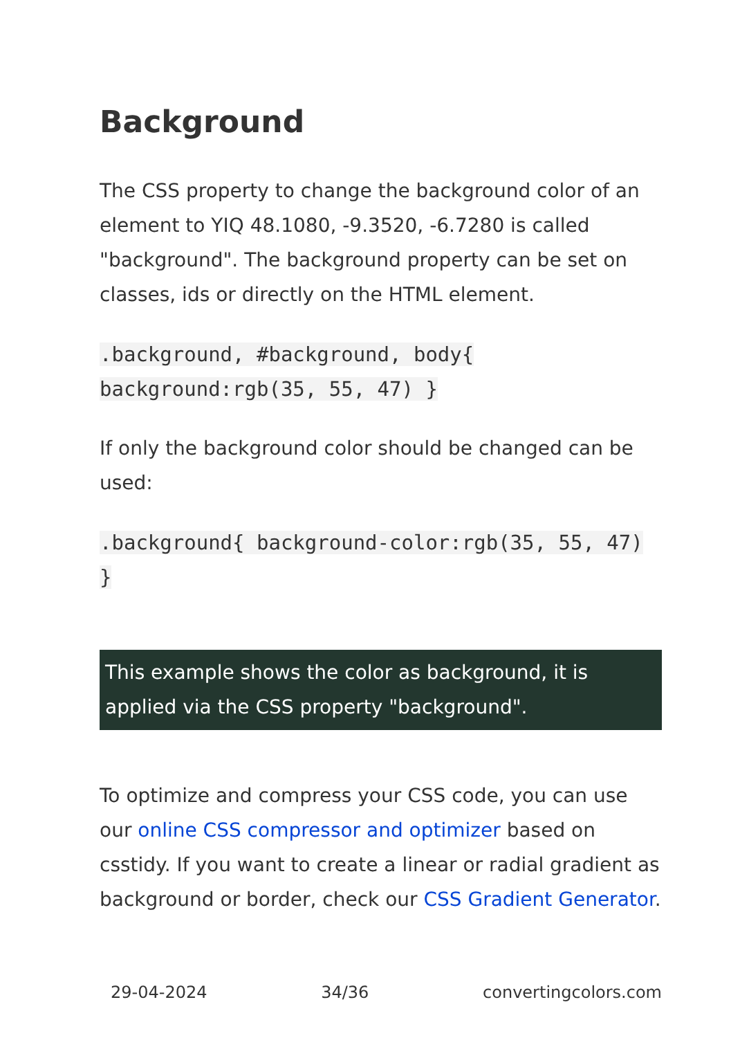Background
The CSS property to change the background color of an element to YIQ 48.1080, -9.3520, -6.7280 is called "background". The background property can be set on classes, ids or directly on the HTML element.
.background, #background, body{ background:rgb(35, 55, 47) }
If only the background color should be changed can be used:
.background{ background-color:rgb(35, 55, 47) }
This example shows the color as background, it is applied via the CSS property "background".
To optimize and compress your CSS code, you can use our online CSS compressor and optimizer based on csstidy. If you want to create a linear or radial gradient as background or border, check our CSS Gradient Generator.
29-04-2024 34/36 convertingcolors.com